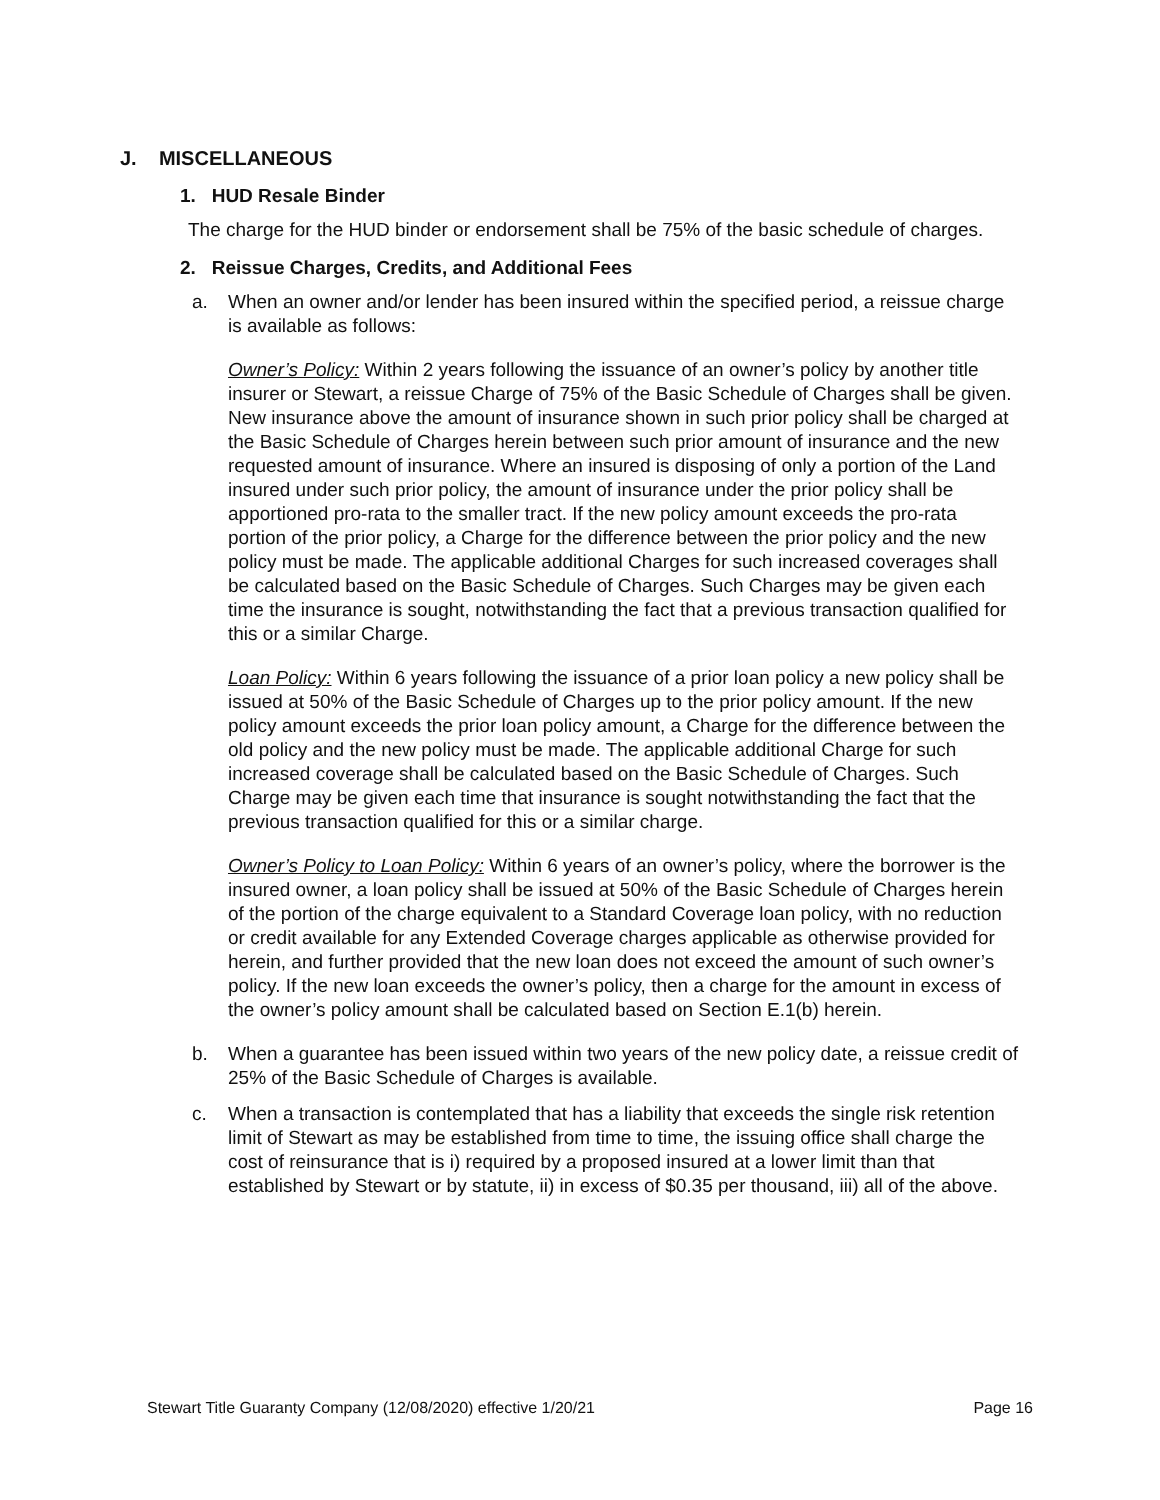J. MISCELLANEOUS
1. HUD Resale Binder
The charge for the HUD binder or endorsement shall be 75% of the basic schedule of charges.
2. Reissue Charges, Credits, and Additional Fees
a. When an owner and/or lender has been insured within the specified period, a reissue charge is available as follows:
Owner’s Policy: Within 2 years following the issuance of an owner’s policy by another title insurer or Stewart, a reissue Charge of 75% of the Basic Schedule of Charges shall be given. New insurance above the amount of insurance shown in such prior policy shall be charged at the Basic Schedule of Charges herein between such prior amount of insurance and the new requested amount of insurance. Where an insured is disposing of only a portion of the Land insured under such prior policy, the amount of insurance under the prior policy shall be apportioned pro-rata to the smaller tract. If the new policy amount exceeds the pro-rata portion of the prior policy, a Charge for the difference between the prior policy and the new policy must be made. The applicable additional Charges for such increased coverages shall be calculated based on the Basic Schedule of Charges. Such Charges may be given each time the insurance is sought, notwithstanding the fact that a previous transaction qualified for this or a similar Charge.
Loan Policy: Within 6 years following the issuance of a prior loan policy a new policy shall be issued at 50% of the Basic Schedule of Charges up to the prior policy amount. If the new policy amount exceeds the prior loan policy amount, a Charge for the difference between the old policy and the new policy must be made. The applicable additional Charge for such increased coverage shall be calculated based on the Basic Schedule of Charges. Such Charge may be given each time that insurance is sought notwithstanding the fact that the previous transaction qualified for this or a similar charge.
Owner’s Policy to Loan Policy: Within 6 years of an owner’s policy, where the borrower is the insured owner, a loan policy shall be issued at 50% of the Basic Schedule of Charges herein of the portion of the charge equivalent to a Standard Coverage loan policy, with no reduction or credit available for any Extended Coverage charges applicable as otherwise provided for herein, and further provided that the new loan does not exceed the amount of such owner’s policy. If the new loan exceeds the owner’s policy, then a charge for the amount in excess of the owner’s policy amount shall be calculated based on Section E.1(b) herein.
b. When a guarantee has been issued within two years of the new policy date, a reissue credit of 25% of the Basic Schedule of Charges is available.
c. When a transaction is contemplated that has a liability that exceeds the single risk retention limit of Stewart as may be established from time to time, the issuing office shall charge the cost of reinsurance that is i) required by a proposed insured at a lower limit than that established by Stewart or by statute, ii) in excess of $0.35 per thousand, iii) all of the above.
Stewart Title Guaranty Company (12/08/2020) effective 1/20/21 Page 16